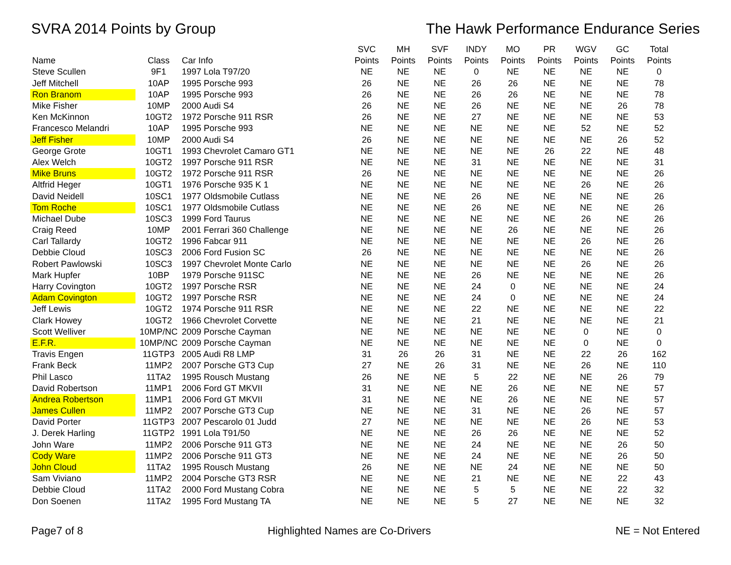SVRA 2014 Points by Group The Hawk Performance Endurance Series
| | | | SVC | MH | SVF | INDY | MO | PR | WGV | GC | Total |
| --- | --- | --- | --- | --- | --- | --- | --- | --- | --- | --- | --- |
| Name | Class | Car Info | Points | Points | Points | Points | Points | Points | Points | Points | Points |
| Steve Scullen | 9F1 | 1997 Lola T97/20 | NE | NE | NE | 0 | NE | NE | NE | NE | 0 |
| Jeff Mitchell | 10AP | 1995 Porsche 993 | 26 | NE | NE | 26 | 26 | NE | NE | NE | 78 |
| Ron Branom | 10AP | 1995 Porsche 993 | 26 | NE | NE | 26 | 26 | NE | NE | NE | 78 |
| Mike Fisher | 10MP | 2000 Audi S4 | 26 | NE | NE | 26 | NE | NE | NE | 26 | 78 |
| Ken McKinnon | 10GT2 | 1972 Porsche 911 RSR | 26 | NE | NE | 27 | NE | NE | NE | NE | 53 |
| Francesco Melandri | 10AP | 1995 Porsche 993 | NE | NE | NE | NE | NE | NE | 52 | NE | 52 |
| Jeff Fisher | 10MP | 2000 Audi S4 | 26 | NE | NE | NE | NE | NE | NE | 26 | 52 |
| George Grote | 10GT1 | 1993 Chevrolet Camaro GT1 | NE | NE | NE | NE | NE | 26 | 22 | NE | 48 |
| Alex Welch | 10GT2 | 1997 Porsche 911 RSR | NE | NE | NE | 31 | NE | NE | NE | NE | 31 |
| Mike Bruns | 10GT2 | 1972 Porsche 911 RSR | 26 | NE | NE | NE | NE | NE | NE | NE | 26 |
| Altfrid Heger | 10GT1 | 1976 Porsche 935 K 1 | NE | NE | NE | NE | NE | NE | 26 | NE | 26 |
| David Neidell | 10SC1 | 1977 Oldsmobile Cutlass | NE | NE | NE | 26 | NE | NE | NE | NE | 26 |
| Tom Roche | 10SC1 | 1977 Oldsmobile Cutlass | NE | NE | NE | 26 | NE | NE | NE | NE | 26 |
| Michael Dube | 10SC3 | 1999 Ford Taurus | NE | NE | NE | NE | NE | NE | 26 | NE | 26 |
| Craig Reed | 10MP | 2001 Ferrari 360 Challenge | NE | NE | NE | NE | 26 | NE | NE | NE | 26 |
| Carl Tallardy | 10GT2 | 1996 Fabcar 911 | NE | NE | NE | NE | NE | NE | 26 | NE | 26 |
| Debbie Cloud | 10SC3 | 2006 Ford Fusion SC | 26 | NE | NE | NE | NE | NE | NE | NE | 26 |
| Robert Pawlowski | 10SC3 | 1997 Chevrolet Monte Carlo | NE | NE | NE | NE | NE | NE | 26 | NE | 26 |
| Mark Hupfer | 10BP | 1979 Porsche 911SC | NE | NE | NE | 26 | NE | NE | NE | NE | 26 |
| Harry Covington | 10GT2 | 1997 Porsche RSR | NE | NE | NE | 24 | 0 | NE | NE | NE | 24 |
| Adam Covington | 10GT2 | 1997 Porsche RSR | NE | NE | NE | 24 | 0 | NE | NE | NE | 24 |
| Jeff Lewis | 10GT2 | 1974 Porsche 911 RSR | NE | NE | NE | 22 | NE | NE | NE | NE | 22 |
| Clark Howey | 10GT2 | 1966 Chevrolet Corvette | NE | NE | NE | 21 | NE | NE | NE | NE | 21 |
| Scott Welliver | 10MP/NC | 2009 Porsche Cayman | NE | NE | NE | NE | NE | NE | 0 | NE | 0 |
| E.F.R. | 10MP/NC | 2009 Porsche Cayman | NE | NE | NE | NE | NE | NE | 0 | NE | 0 |
| Travis Engen | 11GTP3 | 2005 Audi R8 LMP | 31 | 26 | 26 | 31 | NE | NE | 22 | 26 | 162 |
| Frank Beck | 11MP2 | 2007 Porsche GT3 Cup | 27 | NE | 26 | 31 | NE | NE | 26 | NE | 110 |
| Phil Lasco | 11TA2 | 1995 Rousch Mustang | 26 | NE | NE | 5 | 22 | NE | NE | 26 | 79 |
| David Robertson | 11MP1 | 2006 Ford GT MKVII | 31 | NE | NE | NE | 26 | NE | NE | NE | 57 |
| Andrea Robertson | 11MP1 | 2006 Ford GT MKVII | 31 | NE | NE | NE | 26 | NE | NE | NE | 57 |
| James Cullen | 11MP2 | 2007 Porsche GT3 Cup | NE | NE | NE | 31 | NE | NE | 26 | NE | 57 |
| David Porter | 11GTP3 | 2007 Pescarolo 01 Judd | 27 | NE | NE | NE | NE | NE | 26 | NE | 53 |
| J. Derek Harling | 11GTP2 | 1991 Lola T91/50 | NE | NE | NE | 26 | 26 | NE | NE | NE | 52 |
| John Ware | 11MP2 | 2006 Porsche 911 GT3 | NE | NE | NE | 24 | NE | NE | NE | 26 | 50 |
| Cody Ware | 11MP2 | 2006 Porsche 911 GT3 | NE | NE | NE | 24 | NE | NE | NE | 26 | 50 |
| John Cloud | 11TA2 | 1995 Rousch Mustang | 26 | NE | NE | NE | 24 | NE | NE | NE | 50 |
| Sam Viviano | 11MP2 | 2004 Porsche GT3 RSR | NE | NE | NE | 21 | NE | NE | NE | 22 | 43 |
| Debbie Cloud | 11TA2 | 2000 Ford Mustang Cobra | NE | NE | NE | 5 | 5 | NE | NE | 22 | 32 |
| Don Soenen | 11TA2 | 1995 Ford Mustang TA | NE | NE | NE | 5 | 27 | NE | NE | NE | 32 |
Page7 of 8 Highlighted Names are Co-Drivers
NE = Not Entered